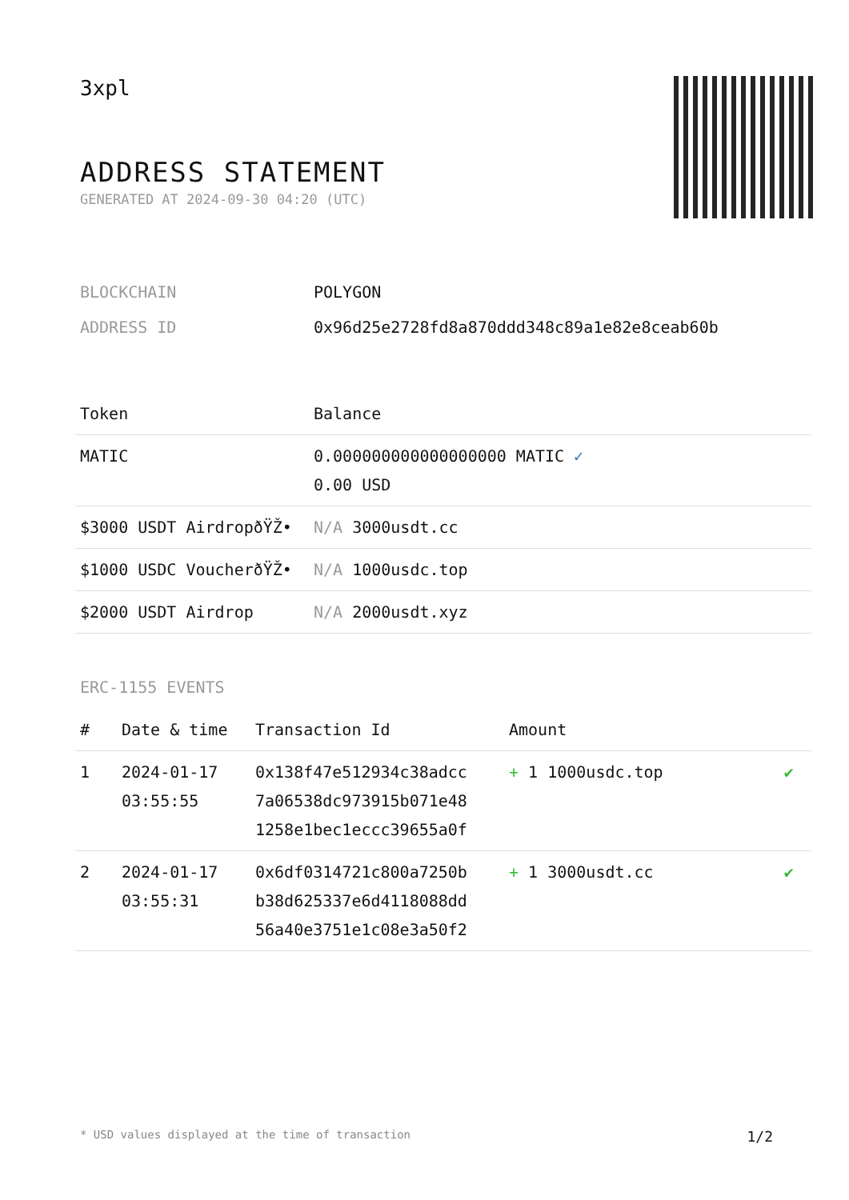3xpl
ADDRESS STATEMENT
GENERATED AT 2024-09-30 04:20 (UTC)
| BLOCKCHAIN | POLYGON |
| ADDRESS ID | 0x96d25e2728fd8a870ddd348c89a1e82e8ceab60b |
| Token | Balance |
| --- | --- |
| MATIC | 0.000000000000000000 MATIC ✓ 0.00 USD |
| $3000 USDT AirdropðŸŽ• | N/A 3000usdt.cc |
| $1000 USDC VoucherðŸŽ• | N/A 1000usdc.top |
| $2000 USDT Airdrop | N/A 2000usdt.xyz |
ERC-1155 EVENTS
| # | Date & time | Transaction Id | Amount | |
| --- | --- | --- | --- | --- |
| 1 | 2024-01-17 03:55:55 | 0x138f47e512934c38adcc 7a06538dc973915b071e48 1258e1bec1eccc39655a0f | + 1 1000usdc.top | ✔ |
| 2 | 2024-01-17 03:55:31 | 0x6df0314721c800a7250b b38d625337e6d4118088dd 56a40e3751e1c08e3a50f2 | + 1 3000usdt.cc | ✔ |
* USD values displayed at the time of transaction 1/2